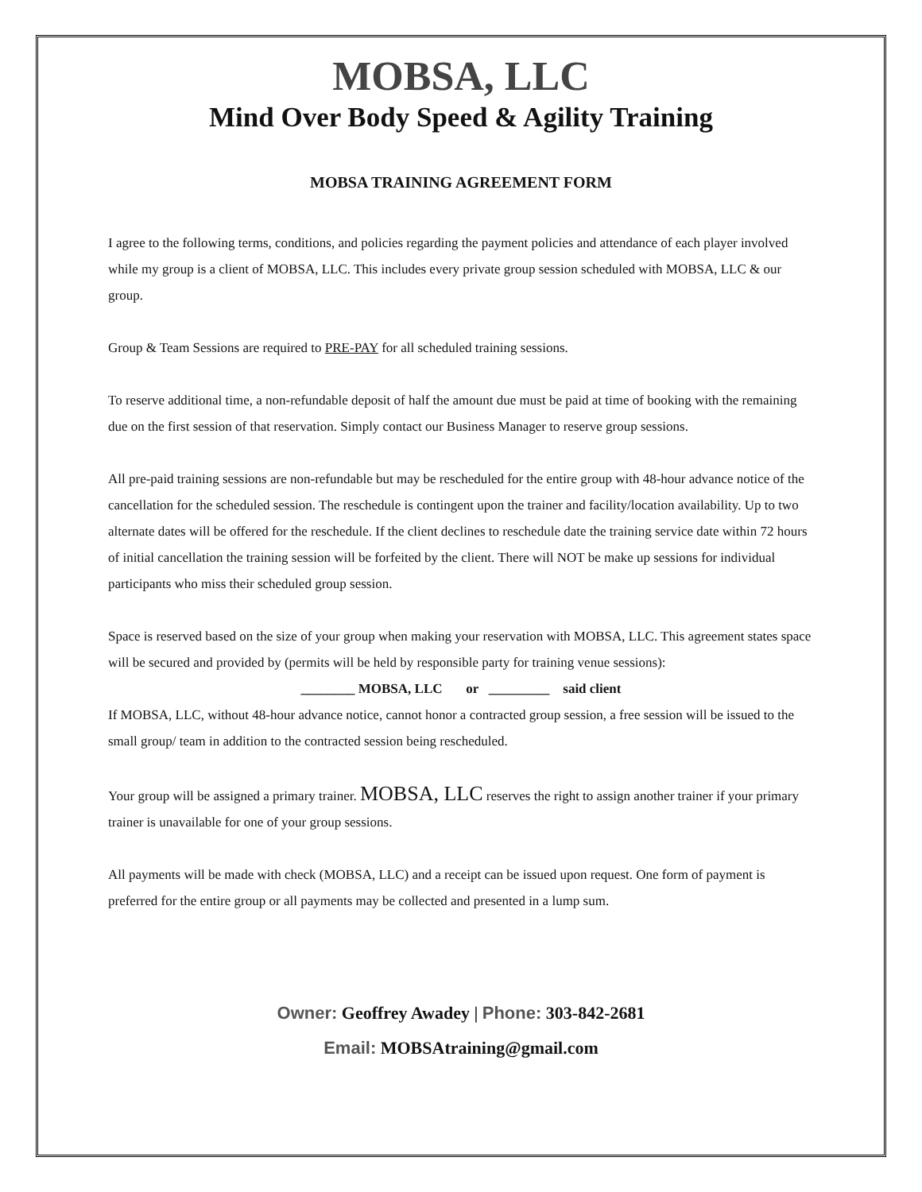MOBSA, LLC
Mind Over Body Speed & Agility Training
MOBSA TRAINING AGREEMENT FORM
I agree to the following terms, conditions, and policies regarding the payment policies and attendance of each player involved while my group is a client of MOBSA, LLC. This includes every private group session scheduled with MOBSA, LLC & our group.
Group & Team Sessions are required to PRE-PAY for all scheduled training sessions.
To reserve additional time, a non-refundable deposit of half the amount due must be paid at time of booking with the remaining due on the first session of that reservation. Simply contact our Business Manager to reserve group sessions.
All pre-paid training sessions are non-refundable but may be rescheduled for the entire group with 48-hour advance notice of the cancellation for the scheduled session. The reschedule is contingent upon the trainer and facility/location availability. Up to two alternate dates will be offered for the reschedule. If the client declines to reschedule date the training service date within 72 hours of initial cancellation the training session will be forfeited by the client. There will NOT be make up sessions for individual participants who miss their scheduled group session.
Space is reserved based on the size of your group when making your reservation with MOBSA, LLC. This agreement states space will be secured and provided by (permits will be held by responsible party for training venue sessions):
________ MOBSA, LLC or _________ said client
If MOBSA, LLC, without 48-hour advance notice, cannot honor a contracted group session, a free session will be issued to the small group/ team in addition to the contracted session being rescheduled.
Your group will be assigned a primary trainer. MOBSA, LLC reserves the right to assign another trainer if your primary trainer is unavailable for one of your group sessions.
All payments will be made with check (MOBSA, LLC) and a receipt can be issued upon request. One form of payment is preferred for the entire group or all payments may be collected and presented in a lump sum.
Owner: Geoffrey Awadey | Phone: 303-842-2681
Email: MOBSAtraining@gmail.com